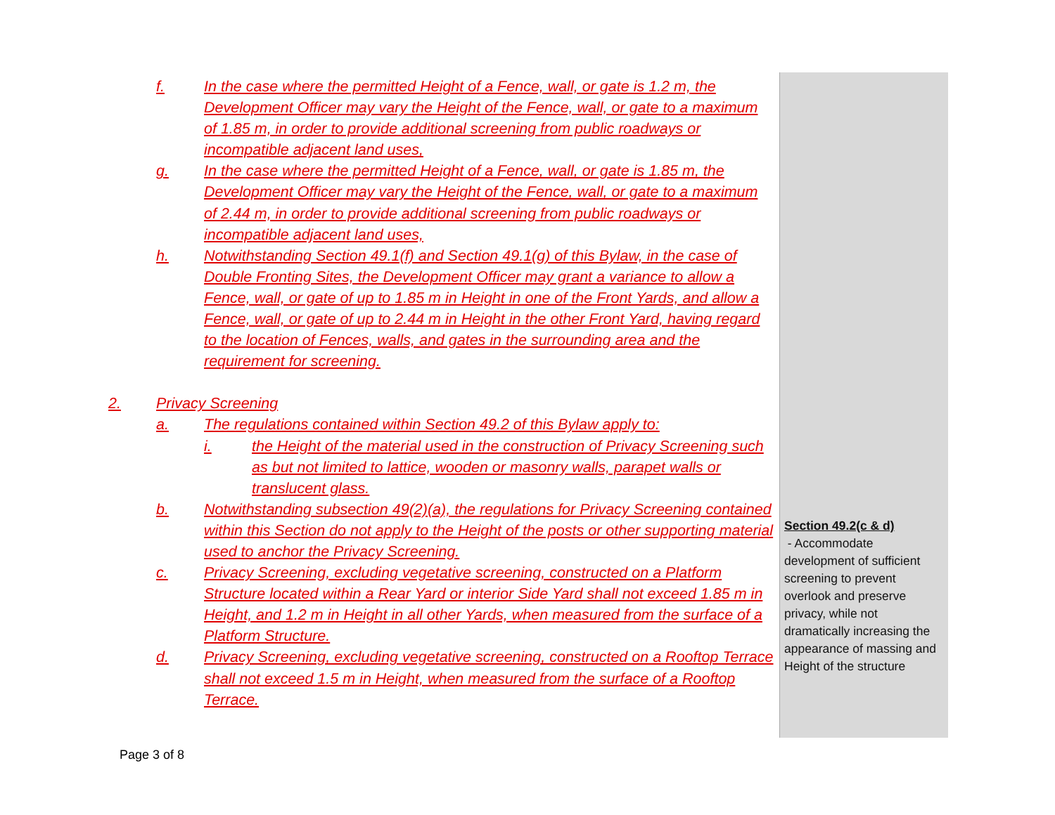f. In the case where the permitted Height of a Fence, wall, or gate is 1.2 m, the Development Officer may vary the Height of the Fence, wall, or gate to a maximum of 1.85 m, in order to provide additional screening from public roadways or incompatible adjacent land uses,
g. In the case where the permitted Height of a Fence, wall, or gate is 1.85 m, the Development Officer may vary the Height of the Fence, wall, or gate to a maximum of 2.44 m, in order to provide additional screening from public roadways or incompatible adjacent land uses,
h. Notwithstanding Section 49.1(f) and Section 49.1(g) of this Bylaw, in the case of Double Fronting Sites, the Development Officer may grant a variance to allow a Fence, wall, or gate of up to 1.85 m in Height in one of the Front Yards, and allow a Fence, wall, or gate of up to 2.44 m in Height in the other Front Yard, having regard to the location of Fences, walls, and gates in the surrounding area and the requirement for screening.
2. Privacy Screening
a. The regulations contained within Section 49.2 of this Bylaw apply to:
i. the Height of the material used in the construction of Privacy Screening such as but not limited to lattice, wooden or masonry walls, parapet walls or translucent glass.
b. Notwithstanding subsection 49(2)(a), the regulations for Privacy Screening contained within this Section do not apply to the Height of the posts or other supporting material used to anchor the Privacy Screening.
c. Privacy Screening, excluding vegetative screening, constructed on a Platform Structure located within a Rear Yard or interior Side Yard shall not exceed 1.85 m in Height, and 1.2 m in Height in all other Yards, when measured from the surface of a Platform Structure.
d. Privacy Screening, excluding vegetative screening, constructed on a Rooftop Terrace shall not exceed 1.5 m in Height, when measured from the surface of a Rooftop Terrace.
Section 49.2(c & d)
- Accommodate development of sufficient screening to prevent overlook and preserve privacy, while not dramatically increasing the appearance of massing and Height of the structure
Page 3 of 8